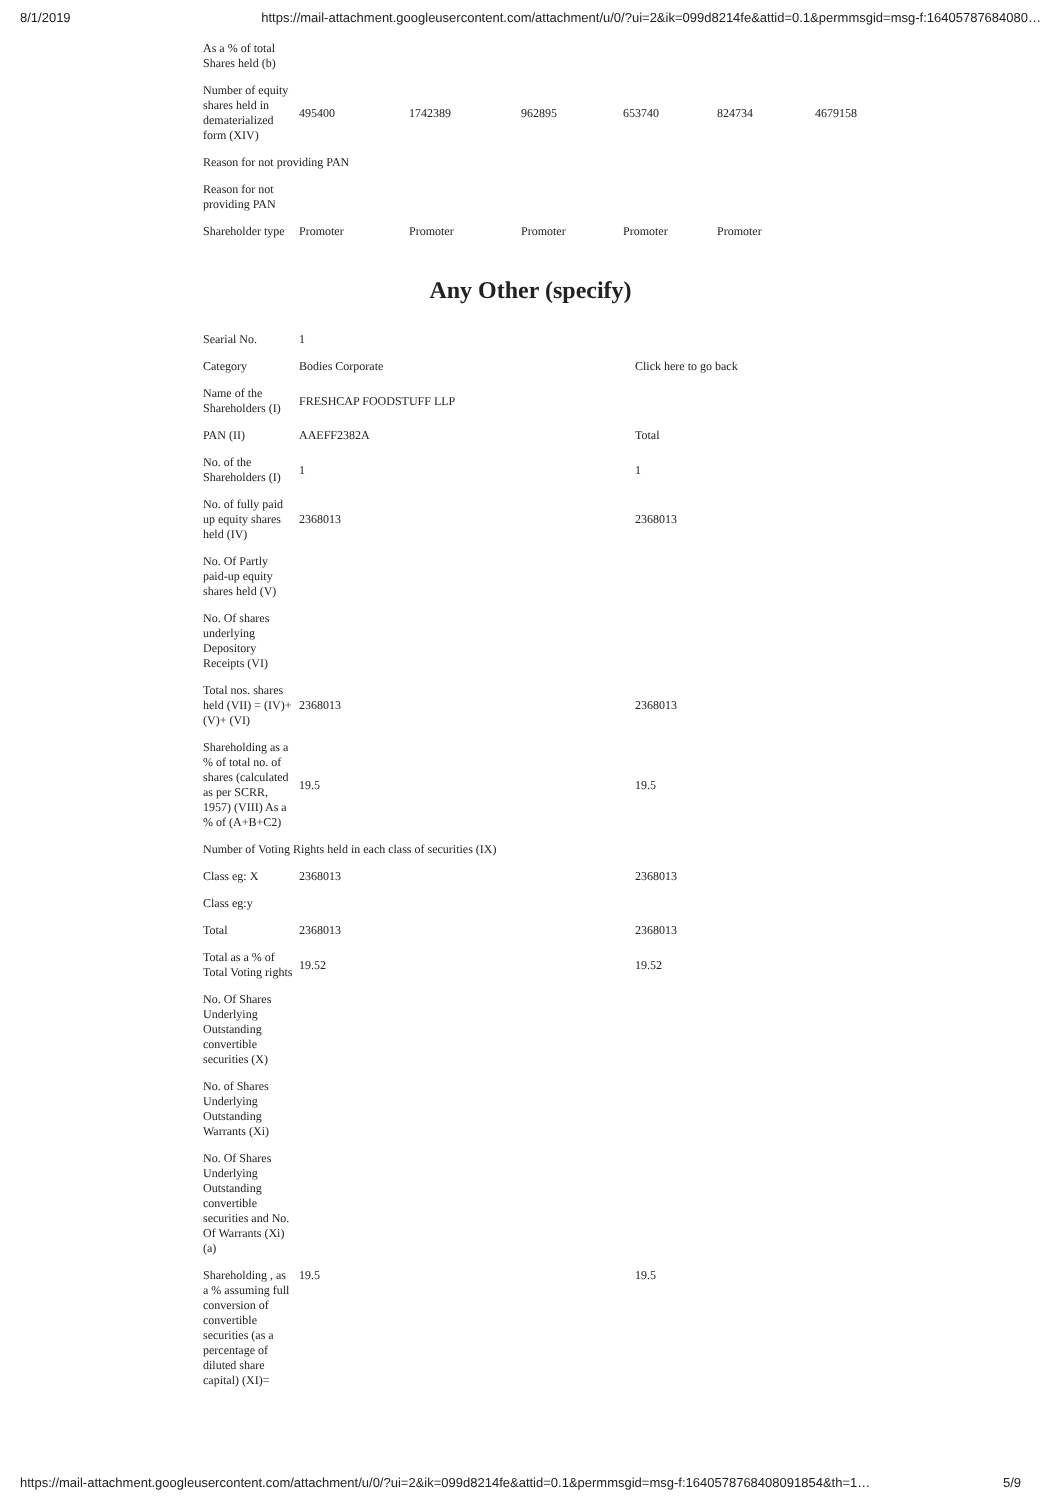8/1/2019 https://mail-attachment.googleusercontent.com/attachment/u/0/?ui=2&ik=099d8214fe&attid=0.1&permmsgid=msg-f:16405787684080…
| As a % of total Shares held (b) | | | | | | |
| Number of equity shares held in dematerialized form (XIV) | 495400 | 1742389 | 962895 | 653740 | 824734 | 4679158 |
| Reason for not providing PAN | | | | | | |
| Reason for not providing PAN | | | | | | |
| Shareholder type | Promoter | Promoter | Promoter | Promoter | Promoter | |
Any Other (specify)
| Searial No. | 1 | |
| Category | Bodies Corporate | Click here to go back |
| Name of the Shareholders (I) | FRESHCAP FOODSTUFF LLP | |
| PAN (II) | AAEFF2382A | Total |
| No. of the Shareholders (I) | 1 | 1 |
| No. of fully paid up equity shares held (IV) | 2368013 | 2368013 |
| No. Of Partly paid-up equity shares held (V) | | |
| No. Of shares underlying Depository Receipts (VI) | | |
| Total nos. shares held (VII) = (IV)+(V)+ (VI) | 2368013 | 2368013 |
| Shareholding as a % of total no. of shares (calculated as per SCRR, 1957) (VIII) As a % of (A+B+C2) | 19.5 | 19.5 |
| Number of Voting Rights held in each class of securities (IX) | | |
| Class eg: X | 2368013 | 2368013 |
| Class eg:y | | |
| Total | 2368013 | 2368013 |
| Total as a % of Total Voting rights | 19.52 | 19.52 |
| No. Of Shares Underlying Outstanding convertible securities (X) | | |
| No. of Shares Underlying Outstanding Warrants (Xi) | | |
| No. Of Shares Underlying Outstanding convertible securities and No. Of Warrants (Xi) (a) | | |
| Shareholding , as a % assuming full conversion of convertible securities (as a percentage of diluted share capital) (XI)= | 19.5 | 19.5 |
https://mail-attachment.googleusercontent.com/attachment/u/0/?ui=2&ik=099d8214fe&attid=0.1&permmsgid=msg-f:1640578768408091854&th=1… 5/9